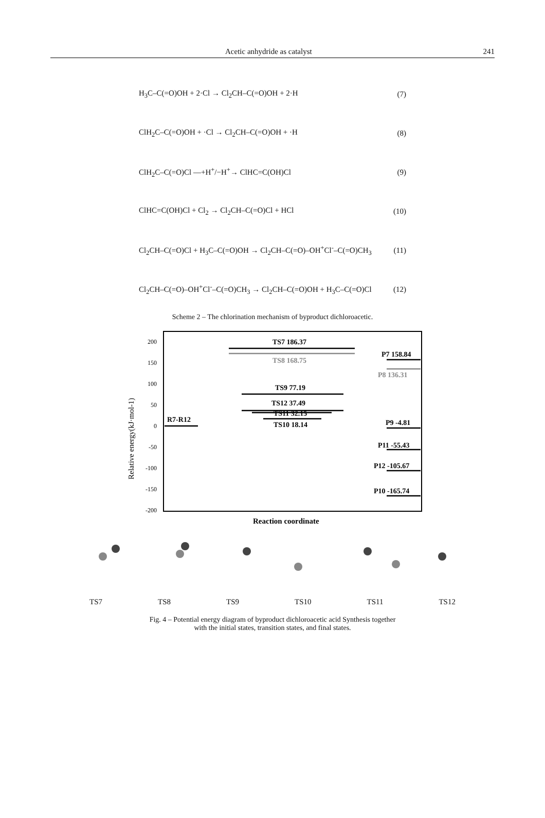Acetic anhydride as catalyst 241
H<sub>3</sub>C–C(=O)OH + 2·Cl → Cl<sub>2</sub>CH–C(=O)OH + 2·H (7)
ClH<sub>2</sub>C–C(=O)OH + ·Cl → Cl<sub>2</sub>CH–C(=O)OH + ·H (8)
ClH<sub>2</sub>C–C(=O)Cl —+H<sup>+</sup>/−H<sup>+</sup>→ ClHC=C(OH)Cl (9)
ClHC=C(OH)Cl + Cl<sub>2</sub> → Cl<sub>2</sub>CH–C(=O)Cl + HCl (10)
Cl<sub>2</sub>CH–C(=O)Cl + H<sub>3</sub>C–C(=O)OH → Cl<sub>2</sub>CH–C(=O)–OH<sup>+</sup>Cl<sup>-</sup>–C(=O)CH<sub>3</sub> (11)
Cl<sub>2</sub>CH–C(=O)–OH<sup>+</sup>Cl<sup>-</sup>–C(=O)CH<sub>3</sub> → Cl<sub>2</sub>CH–C(=O)OH + H<sub>3</sub>C–C(=O)Cl (12)
Scheme 2 – The chlorination mechanism of byproduct dichloroacetic.
200
150
100
50
0
-50
-100
-150
-200
Relative energy(kJ·mol-1)
R7-R12
TS7 186.37
TS8 168.75
TS9 77.19
TS12 37.49
TS11 32.15
TS10 18.14
P7 158.84
P8 136.31
P9 -4.81
P11 -55.43
P12 -105.67
P10 -165.74
Reaction coordinate
TS7 TS8 TS9 TS10 TS11 TS12
Fig. 4 – Potential energy diagram of byproduct dichloroacetic acid Synthesis together
with the initial states, transition states, and final states.